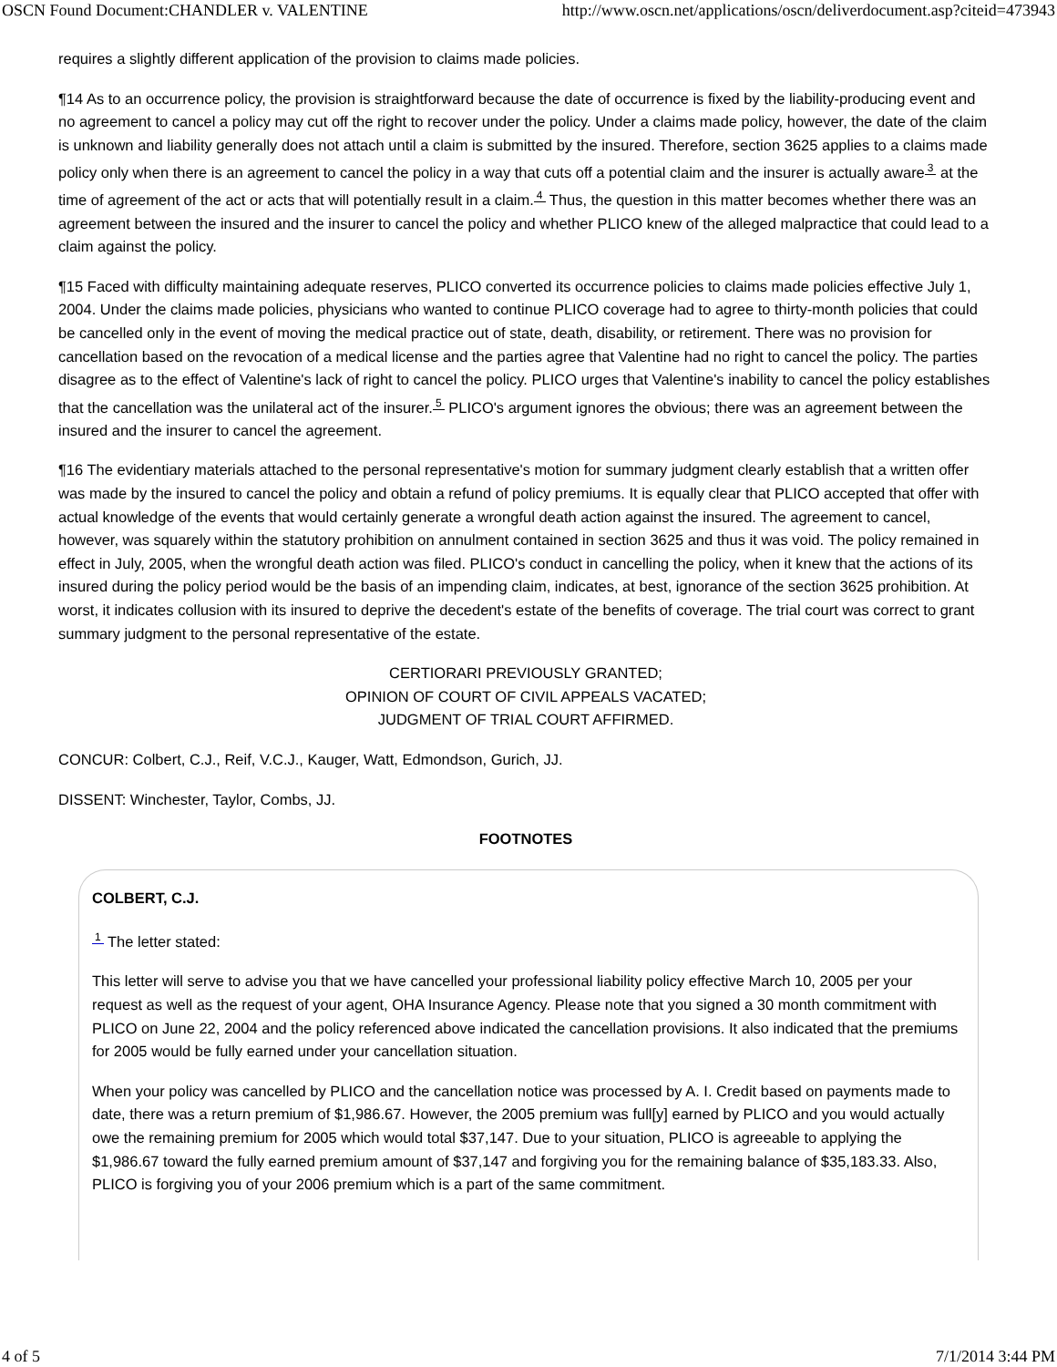OSCN Found Document:CHANDLER v. VALENTINE http://www.oscn.net/applications/oscn/deliverdocument.asp?citeid=473943
requires a slightly different application of the provision to claims made policies.
¶14 As to an occurrence policy, the provision is straightforward because the date of occurrence is fixed by the liability-producing event and no agreement to cancel a policy may cut off the right to recover under the policy. Under a claims made policy, however, the date of the claim is unknown and liability generally does not attach until a claim is submitted by the insured. Therefore, section 3625 applies to a claims made policy only when there is an agreement to cancel the policy in a way that cuts off a potential claim and the insurer is actually aware<sup>3</sup> at the time of agreement of the act or acts that will potentially result in a claim.<sup>4</sup> Thus, the question in this matter becomes whether there was an agreement between the insured and the insurer to cancel the policy and whether PLICO knew of the alleged malpractice that could lead to a claim against the policy.
¶15 Faced with difficulty maintaining adequate reserves, PLICO converted its occurrence policies to claims made policies effective July 1, 2004. Under the claims made policies, physicians who wanted to continue PLICO coverage had to agree to thirty-month policies that could be cancelled only in the event of moving the medical practice out of state, death, disability, or retirement. There was no provision for cancellation based on the revocation of a medical license and the parties agree that Valentine had no right to cancel the policy. The parties disagree as to the effect of Valentine's lack of right to cancel the policy. PLICO urges that Valentine's inability to cancel the policy establishes that the cancellation was the unilateral act of the insurer.<sup>5</sup> PLICO's argument ignores the obvious; there was an agreement between the insured and the insurer to cancel the agreement.
¶16 The evidentiary materials attached to the personal representative's motion for summary judgment clearly establish that a written offer was made by the insured to cancel the policy and obtain a refund of policy premiums. It is equally clear that PLICO accepted that offer with actual knowledge of the events that would certainly generate a wrongful death action against the insured. The agreement to cancel, however, was squarely within the statutory prohibition on annulment contained in section 3625 and thus it was void. The policy remained in effect in July, 2005, when the wrongful death action was filed. PLICO's conduct in cancelling the policy, when it knew that the actions of its insured during the policy period would be the basis of an impending claim, indicates, at best, ignorance of the section 3625 prohibition. At worst, it indicates collusion with its insured to deprive the decedent's estate of the benefits of coverage. The trial court was correct to grant summary judgment to the personal representative of the estate.
CERTIORARI PREVIOUSLY GRANTED;
OPINION OF COURT OF CIVIL APPEALS VACATED;
JUDGMENT OF TRIAL COURT AFFIRMED.
CONCUR: Colbert, C.J., Reif, V.C.J., Kauger, Watt, Edmondson, Gurich, JJ.
DISSENT: Winchester, Taylor, Combs, JJ.
FOOTNOTES
COLBERT, C.J.
<sup>1</sup> The letter stated:
This letter will serve to advise you that we have cancelled your professional liability policy effective March 10, 2005 per your request as well as the request of your agent, OHA Insurance Agency. Please note that you signed a 30 month commitment with PLICO on June 22, 2004 and the policy referenced above indicated the cancellation provisions. It also indicated that the premiums for 2005 would be fully earned under your cancellation situation.
When your policy was cancelled by PLICO and the cancellation notice was processed by A. I. Credit based on payments made to date, there was a return premium of $1,986.67. However, the 2005 premium was full[y] earned by PLICO and you would actually owe the remaining premium for 2005 which would total $37,147. Due to your situation, PLICO is agreeable to applying the $1,986.67 toward the fully earned premium amount of $37,147 and forgiving you for the remaining balance of $35,183.33. Also, PLICO is forgiving you of your 2006 premium which is a part of the same commitment.
4 of 5 7/1/2014 3:44 PM